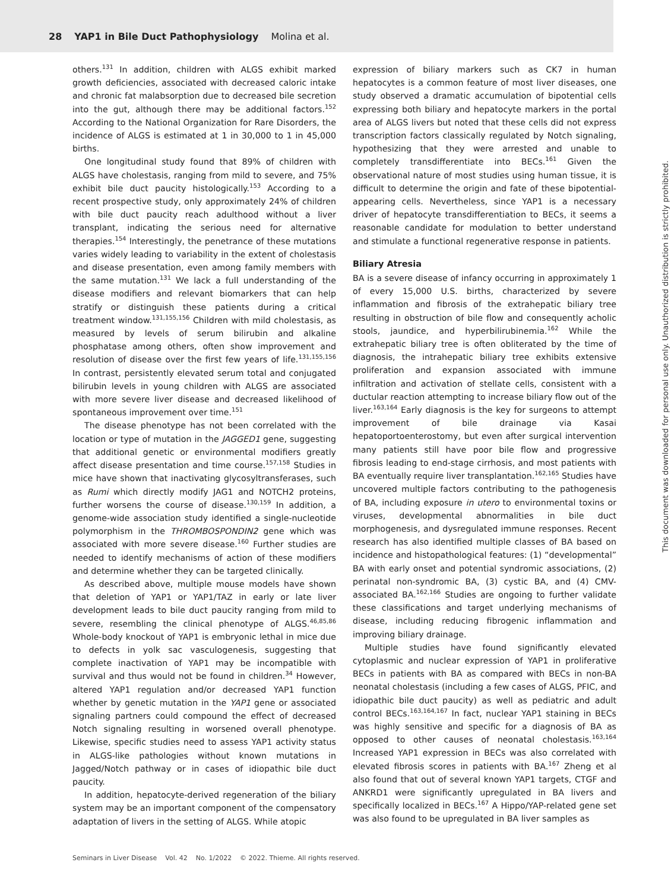28 YAP1 in Bile Duct Pathophysiology Molina et al.
others.<sup>131</sup> In addition, children with ALGS exhibit marked growth deficiencies, associated with decreased caloric intake and chronic fat malabsorption due to decreased bile secretion into the gut, although there may be additional factors.<sup>152</sup> According to the National Organization for Rare Disorders, the incidence of ALGS is estimated at 1 in 30,000 to 1 in 45,000 births.
One longitudinal study found that 89% of children with ALGS have cholestasis, ranging from mild to severe, and 75% exhibit bile duct paucity histologically.<sup>153</sup> According to a recent prospective study, only approximately 24% of children with bile duct paucity reach adulthood without a liver transplant, indicating the serious need for alternative therapies.<sup>154</sup> Interestingly, the penetrance of these mutations varies widely leading to variability in the extent of cholestasis and disease presentation, even among family members with the same mutation.<sup>131</sup> We lack a full understanding of the disease modifiers and relevant biomarkers that can help stratify or distinguish these patients during a critical treatment window.<sup>131,155,156</sup> Children with mild cholestasis, as measured by levels of serum bilirubin and alkaline phosphatase among others, often show improvement and resolution of disease over the first few years of life.<sup>131,155,156</sup> In contrast, persistently elevated serum total and conjugated bilirubin levels in young children with ALGS are associated with more severe liver disease and decreased likelihood of spontaneous improvement over time.<sup>151</sup>
The disease phenotype has not been correlated with the location or type of mutation in the JAGGED1 gene, suggesting that additional genetic or environmental modifiers greatly affect disease presentation and time course.<sup>157,158</sup> Studies in mice have shown that inactivating glycosyltransferases, such as Rumi which directly modify JAG1 and NOTCH2 proteins, further worsens the course of disease.<sup>130,159</sup> In addition, a genome-wide association study identified a single-nucleotide polymorphism in the THROMBOSPONDIN2 gene which was associated with more severe disease.<sup>160</sup> Further studies are needed to identify mechanisms of action of these modifiers and determine whether they can be targeted clinically.
As described above, multiple mouse models have shown that deletion of YAP1 or YAP1/TAZ in early or late liver development leads to bile duct paucity ranging from mild to severe, resembling the clinical phenotype of ALGS.<sup>46,85,86</sup> Whole-body knockout of YAP1 is embryonic lethal in mice due to defects in yolk sac vasculogenesis, suggesting that complete inactivation of YAP1 may be incompatible with survival and thus would not be found in children.<sup>34</sup> However, altered YAP1 regulation and/or decreased YAP1 function whether by genetic mutation in the YAP1 gene or associated signaling partners could compound the effect of decreased Notch signaling resulting in worsened overall phenotype. Likewise, specific studies need to assess YAP1 activity status in ALGS-like pathologies without known mutations in Jagged/Notch pathway or in cases of idiopathic bile duct paucity.
In addition, hepatocyte-derived regeneration of the biliary system may be an important component of the compensatory adaptation of livers in the setting of ALGS. While atopic
expression of biliary markers such as CK7 in human hepatocytes is a common feature of most liver diseases, one study observed a dramatic accumulation of bipotential cells expressing both biliary and hepatocyte markers in the portal area of ALGS livers but noted that these cells did not express transcription factors classically regulated by Notch signaling, hypothesizing that they were arrested and unable to completely transdifferentiate into BECs.<sup>161</sup> Given the observational nature of most studies using human tissue, it is difficult to determine the origin and fate of these bipotential-appearing cells. Nevertheless, since YAP1 is a necessary driver of hepatocyte transdifferentiation to BECs, it seems a reasonable candidate for modulation to better understand and stimulate a functional regenerative response in patients.
Biliary Atresia
BA is a severe disease of infancy occurring in approximately 1 of every 15,000 U.S. births, characterized by severe inflammation and fibrosis of the extrahepatic biliary tree resulting in obstruction of bile flow and consequently acholic stools, jaundice, and hyperbilirubinemia.<sup>162</sup> While the extrahepatic biliary tree is often obliterated by the time of diagnosis, the intrahepatic biliary tree exhibits extensive proliferation and expansion associated with immune infiltration and activation of stellate cells, consistent with a ductular reaction attempting to increase biliary flow out of the liver.<sup>163,164</sup> Early diagnosis is the key for surgeons to attempt improvement of bile drainage via Kasai hepatoportoenterostomy, but even after surgical intervention many patients still have poor bile flow and progressive fibrosis leading to end-stage cirrhosis, and most patients with BA eventually require liver transplantation.<sup>162,165</sup> Studies have uncovered multiple factors contributing to the pathogenesis of BA, including exposure in utero to environmental toxins or viruses, developmental abnormalities in bile duct morphogenesis, and dysregulated immune responses. Recent research has also identified multiple classes of BA based on incidence and histopathological features: (1) “developmental” BA with early onset and potential syndromic associations, (2) perinatal non-syndromic BA, (3) cystic BA, and (4) CMV-associated BA.<sup>162,166</sup> Studies are ongoing to further validate these classifications and target underlying mechanisms of disease, including reducing fibrogenic inflammation and improving biliary drainage.
Multiple studies have found significantly elevated cytoplasmic and nuclear expression of YAP1 in proliferative BECs in patients with BA as compared with BECs in non-BA neonatal cholestasis (including a few cases of ALGS, PFIC, and idiopathic bile duct paucity) as well as pediatric and adult control BECs.<sup>163,164,167</sup> In fact, nuclear YAP1 staining in BECs was highly sensitive and specific for a diagnosis of BA as opposed to other causes of neonatal cholestasis.<sup>163,164</sup> Increased YAP1 expression in BECs was also correlated with elevated fibrosis scores in patients with BA.<sup>167</sup> Zheng et al also found that out of several known YAP1 targets, CTGF and ANKRD1 were significantly upregulated in BA livers and specifically localized in BECs.<sup>167</sup> A Hippo/YAP-related gene set was also found to be upregulated in BA liver samples as
Seminars in Liver Disease Vol. 42 No. 1/2022 © 2022. Thieme. All rights reserved.
This document was downloaded for personal use only. Unauthorized distribution is strictly prohibited.